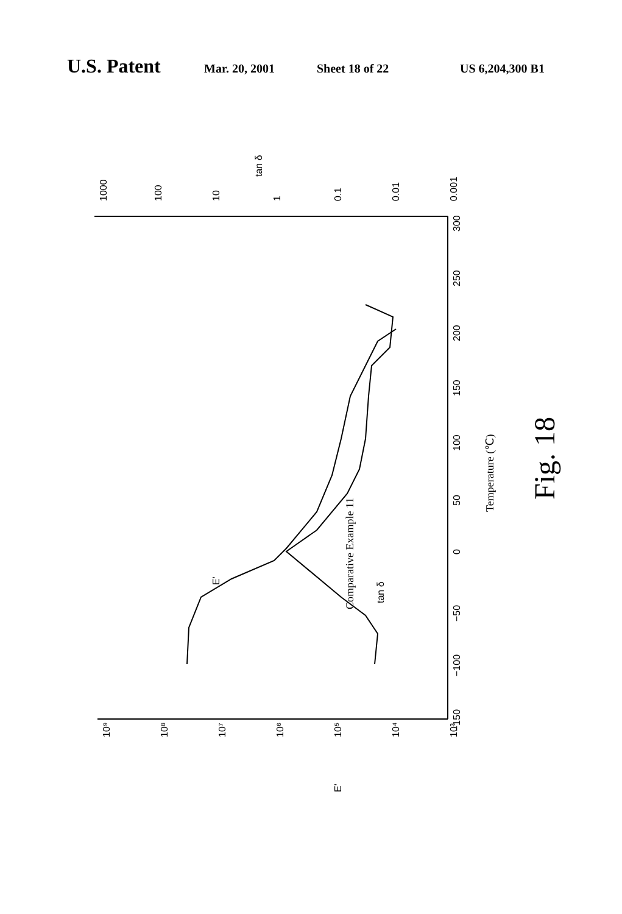U.S. Patent
Mar. 20, 2001 Sheet 18 of 22 US 6,204,300 B1
Comparative Example 11
10⁹
10⁸
10⁷
10⁶
10⁵
10⁴
10³
1000
100
10
1
0.1
0.01
0.001
tan δ
E'
−150
−100
−50
0
50
100
150
200
250
300
Temperature (℃)
E'
tan δ
Fig. 18